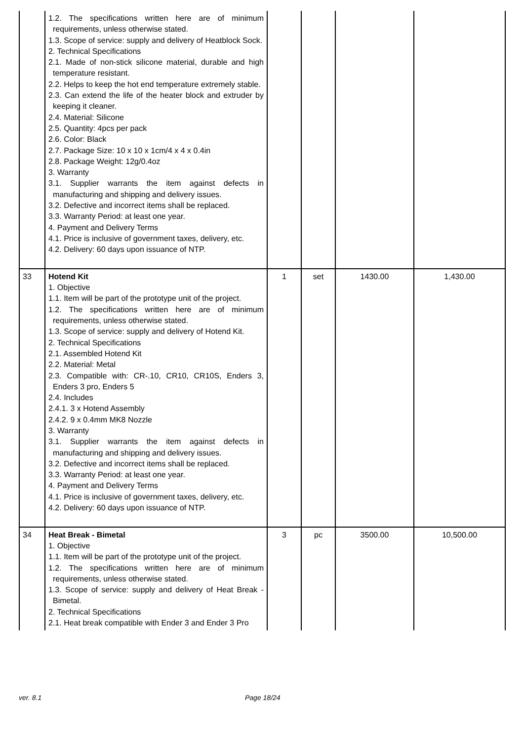| | 1.2. The specifications written here are of minimum requirements, unless otherwise stated. 1.3. Scope of service: supply and delivery of Heatblock Sock. 2. Technical Specifications 2.1. Made of non-stick silicone material, durable and high temperature resistant. 2.2. Helps to keep the hot end temperature extremely stable. 2.3. Can extend the life of the heater block and extruder by keeping it cleaner. 2.4. Material: Silicone 2.5. Quantity: 4pcs per pack 2.6. Color: Black 2.7. Package Size: 10 x 10 x 1cm/4 x 4 x 0.4in 2.8. Package Weight: 12g/0.4oz 3. Warranty 3.1. Supplier warrants the item against defects in manufacturing and shipping and delivery issues. 3.2. Defective and incorrect items shall be replaced. 3.3. Warranty Period: at least one year. 4. Payment and Delivery Terms 4.1. Price is inclusive of government taxes, delivery, etc. 4.2. Delivery: 60 days upon issuance of NTP. | | | | |
| 33 | Hotend Kit 1. Objective 1.1. Item will be part of the prototype unit of the project. 1.2. The specifications written here are of minimum requirements, unless otherwise stated. 1.3. Scope of service: supply and delivery of Hotend Kit. 2. Technical Specifications 2.1. Assembled Hotend Kit 2.2. Material: Metal 2.3. Compatible with: CR-.10, CR10, CR10S, Enders 3, Enders 3 pro, Enders 5 2.4. Includes 2.4.1. 3 x Hotend Assembly 2.4.2. 9 x 0.4mm MK8 Nozzle 3. Warranty 3.1. Supplier warrants the item against defects in manufacturing and shipping and delivery issues. 3.2. Defective and incorrect items shall be replaced. 3.3. Warranty Period: at least one year. 4. Payment and Delivery Terms 4.1. Price is inclusive of government taxes, delivery, etc. 4.2. Delivery: 60 days upon issuance of NTP. | 1 | set | 1430.00 | 1,430.00 |
| 34 | Heat Break - Bimetal 1. Objective 1.1. Item will be part of the prototype unit of the project. 1.2. The specifications written here are of minimum requirements, unless otherwise stated. 1.3. Scope of service: supply and delivery of Heat Break - Bimetal. 2. Technical Specifications 2.1. Heat break compatible with Ender 3 and Ender 3 Pro | 3 | pc | 3500.00 | 10,500.00 |
ver. 8.1 Page 18/24